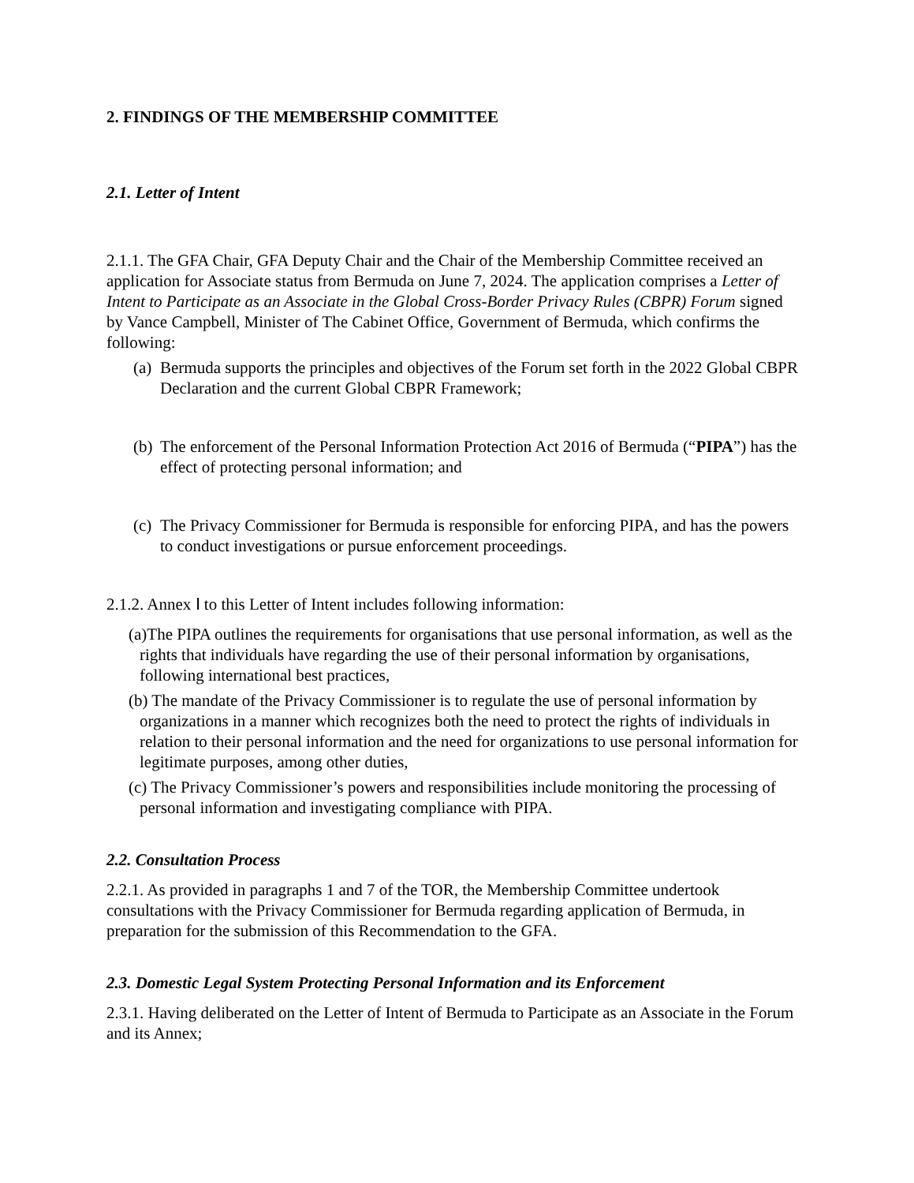2. FINDINGS OF THE MEMBERSHIP COMMITTEE
2.1. Letter of Intent
2.1.1. The GFA Chair, GFA Deputy Chair and the Chair of the Membership Committee received an application for Associate status from Bermuda on June 7, 2024. The application comprises a Letter of Intent to Participate as an Associate in the Global Cross-Border Privacy Rules (CBPR) Forum signed by Vance Campbell, Minister of The Cabinet Office, Government of Bermuda, which confirms the following:
(a) Bermuda supports the principles and objectives of the Forum set forth in the 2022 Global CBPR Declaration and the current Global CBPR Framework;
(b) The enforcement of the Personal Information Protection Act 2016 of Bermuda (“PIPA”) has the effect of protecting personal information; and
(c) The Privacy Commissioner for Bermuda is responsible for enforcing PIPA, and has the powers to conduct investigations or pursue enforcement proceedings.
2.1.2. Annex Ⅰ to this Letter of Intent includes following information:
(a)The PIPA outlines the requirements for organisations that use personal information, as well as the rights that individuals have regarding the use of their personal information by organisations, following international best practices,
(b) The mandate of the Privacy Commissioner is to regulate the use of personal information by organizations in a manner which recognizes both the need to protect the rights of individuals in relation to their personal information and the need for organizations to use personal information for legitimate purposes, among other duties,
(c) The Privacy Commissioner’s powers and responsibilities include monitoring the processing of personal information and investigating compliance with PIPA.
2.2. Consultation Process
2.2.1. As provided in paragraphs 1 and 7 of the TOR, the Membership Committee undertook consultations with the Privacy Commissioner for Bermuda regarding application of Bermuda, in preparation for the submission of this Recommendation to the GFA.
2.3. Domestic Legal System Protecting Personal Information and its Enforcement
2.3.1. Having deliberated on the Letter of Intent of Bermuda to Participate as an Associate in the Forum and its Annex;